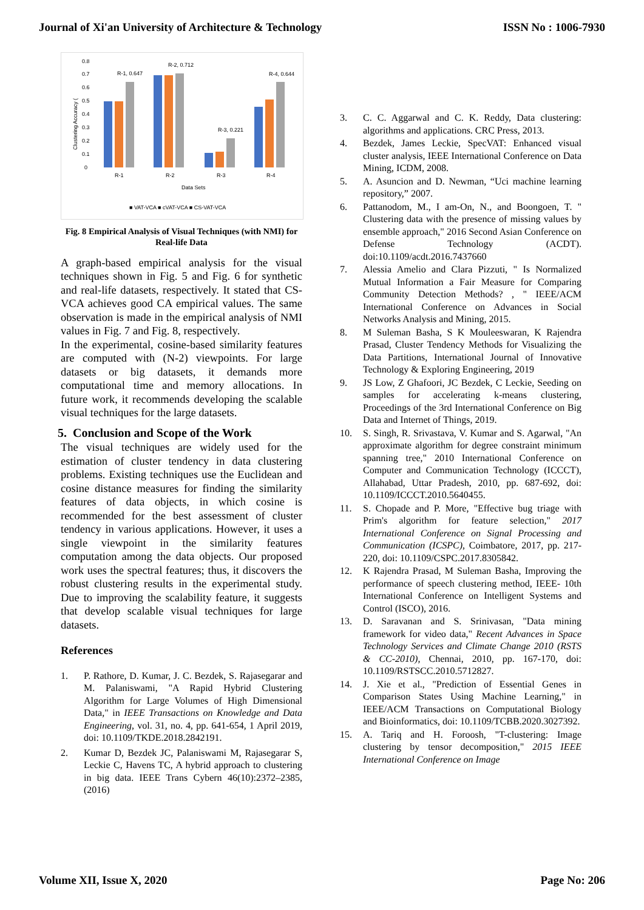Journal of Xi'an University of Architecture & Technology ISSN No : 1006-7930
0.8
0.7
0.6
0.5
0.4
0.3
0.2
0.1
0
Clustering Accuracy (
R-1, 0.647
R-2, 0.712
R-3, 0.221
R-4, 0.644
R-1
R-2
R-3
R-4
Data Sets
■ VAT-VCA ■ cVAT-VCA ■ CS-VAT-VCA
Fig. 8 Empirical Analysis of Visual Techniques (with NMI) for Real-life Data
A graph-based empirical analysis for the visual techniques shown in Fig. 5 and Fig. 6 for synthetic and real-life datasets, respectively. It stated that CS-VCA achieves good CA empirical values. The same observation is made in the empirical analysis of NMI values in Fig. 7 and Fig. 8, respectively.
In the experimental, cosine-based similarity features are computed with (N-2) viewpoints. For large datasets or big datasets, it demands more computational time and memory allocations. In future work, it recommends developing the scalable visual techniques for the large datasets.
5. Conclusion and Scope of the Work
The visual techniques are widely used for the estimation of cluster tendency in data clustering problems. Existing techniques use the Euclidean and cosine distance measures for finding the similarity features of data objects, in which cosine is recommended for the best assessment of cluster tendency in various applications. However, it uses a single viewpoint in the similarity features computation among the data objects. Our proposed work uses the spectral features; thus, it discovers the robust clustering results in the experimental study. Due to improving the scalability feature, it suggests that develop scalable visual techniques for large datasets.
References
1. P. Rathore, D. Kumar, J. C. Bezdek, S. Rajasegarar and M. Palaniswami, "A Rapid Hybrid Clustering Algorithm for Large Volumes of High Dimensional Data," in IEEE Transactions on Knowledge and Data Engineering, vol. 31, no. 4, pp. 641-654, 1 April 2019, doi: 10.1109/TKDE.2018.2842191.
2. Kumar D, Bezdek JC, Palaniswami M, Rajasegarar S, Leckie C, Havens TC, A hybrid approach to clustering in big data. IEEE Trans Cybern 46(10):2372–2385, (2016)
3. C. C. Aggarwal and C. K. Reddy, Data clustering: algorithms and applications. CRC Press, 2013.
4. Bezdek, James Leckie, SpecVAT: Enhanced visual cluster analysis, IEEE International Conference on Data Mining, ICDM, 2008.
5. A. Asuncion and D. Newman, “Uci machine learning repository,” 2007.
6. Pattanodom, M., I am-On, N., and Boongoen, T. " Clustering data with the presence of missing values by ensemble approach," 2016 Second Asian Conference on Defense Technology (ACDT). doi:10.1109/acdt.2016.7437660
7. Alessia Amelio and Clara Pizzuti, " Is Normalized Mutual Information a Fair Measure for Comparing Community Detection Methods? , " IEEE/ACM International Conference on Advances in Social Networks Analysis and Mining, 2015.
8. M Suleman Basha, S K Mouleeswaran, K Rajendra Prasad, Cluster Tendency Methods for Visualizing the Data Partitions, International Journal of Innovative Technology & Exploring Engineering, 2019
9. JS Low, Z Ghafoori, JC Bezdek, C Leckie, Seeding on samples for accelerating k-means clustering, Proceedings of the 3rd International Conference on Big Data and Internet of Things, 2019.
10. S. Singh, R. Srivastava, V. Kumar and S. Agarwal, "An approximate algorithm for degree constraint minimum spanning tree," 2010 International Conference on Computer and Communication Technology (ICCCT), Allahabad, Uttar Pradesh, 2010, pp. 687-692, doi: 10.1109/ICCCT.2010.5640455.
11. S. Chopade and P. More, "Effective bug triage with Prim's algorithm for feature selection," 2017 International Conference on Signal Processing and Communication (ICSPC), Coimbatore, 2017, pp. 217-220, doi: 10.1109/CSPC.2017.8305842.
12. K Rajendra Prasad, M Suleman Basha, Improving the performance of speech clustering method, IEEE- 10th International Conference on Intelligent Systems and Control (ISCO), 2016.
13. D. Saravanan and S. Srinivasan, "Data mining framework for video data," Recent Advances in Space Technology Services and Climate Change 2010 (RSTS & CC-2010), Chennai, 2010, pp. 167-170, doi: 10.1109/RSTSCC.2010.5712827.
14. J. Xie et al., "Prediction of Essential Genes in Comparison States Using Machine Learning," in IEEE/ACM Transactions on Computational Biology and Bioinformatics, doi: 10.1109/TCBB.2020.3027392.
15. A. Tariq and H. Foroosh, "T-clustering: Image clustering by tensor decomposition," 2015 IEEE International Conference on Image
Volume XII, Issue X, 2020 Page No: 206